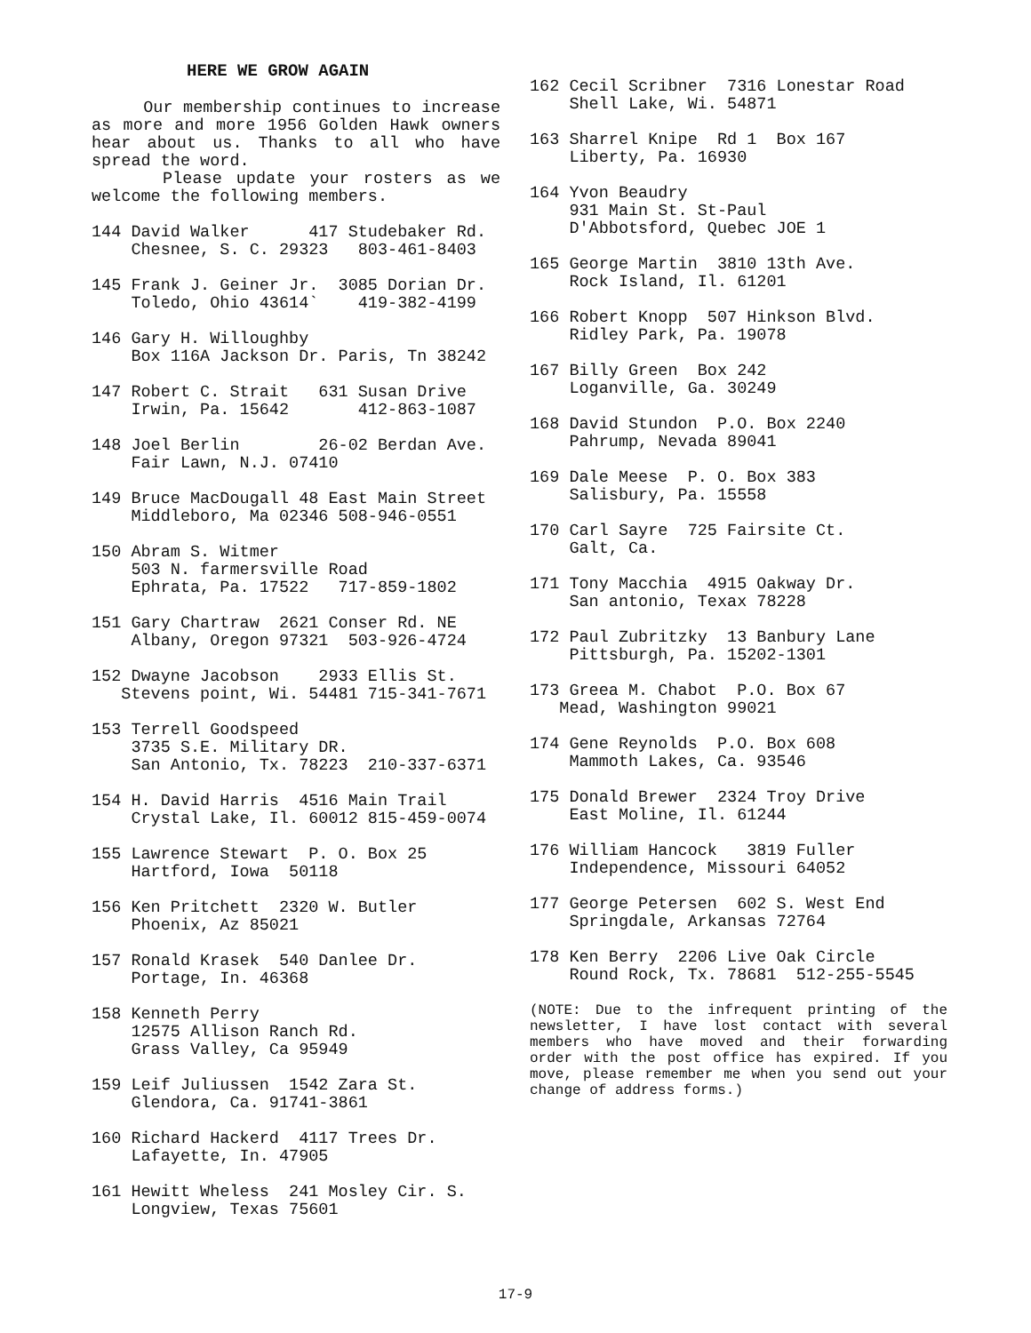HERE WE GROW AGAIN
Our membership continues to increase as more and more 1956 Golden Hawk owners hear about us. Thanks to all who have spread the word.
Please update your rosters as we welcome the following members.
144 David Walker 417 Studebaker Rd. Chesnee, S. C. 29323 803-461-8403
145 Frank J. Geiner Jr. 3085 Dorian Dr. Toledo, Ohio 43614` 419-382-4199
146 Gary H. Willoughby Box 116A Jackson Dr. Paris, Tn 38242
147 Robert C. Strait 631 Susan Drive Irwin, Pa. 15642 412-863-1087
148 Joel Berlin 26-02 Berdan Ave. Fair Lawn, N.J. 07410
149 Bruce MacDougall 48 East Main Street Middleboro, Ma 02346 508-946-0551
150 Abram S. Witmer 503 N. farmersville Road Ephrata, Pa. 17522 717-859-1802
151 Gary Chartraw 2621 Conser Rd. NE Albany, Oregon 97321 503-926-4724
152 Dwayne Jacobson 2933 Ellis St. Stevens point, Wi. 54481 715-341-7671
153 Terrell Goodspeed 3735 S.E. Military DR. San Antonio, Tx. 78223 210-337-6371
154 H. David Harris 4516 Main Trail Crystal Lake, Il. 60012 815-459-0074
155 Lawrence Stewart P. O. Box 25 Hartford, Iowa 50118
156 Ken Pritchett 2320 W. Butler Phoenix, Az 85021
157 Ronald Krasek 540 Danlee Dr. Portage, In. 46368
158 Kenneth Perry 12575 Allison Ranch Rd. Grass Valley, Ca 95949
159 Leif Juliussen 1542 Zara St. Glendora, Ca. 91741-3861
160 Richard Hackerd 4117 Trees Dr. Lafayette, In. 47905
161 Hewitt Wheless 241 Mosley Cir. S. Longview, Texas 75601
162 Cecil Scribner 7316 Lonestar Road Shell Lake, Wi. 54871
163 Sharrel Knipe Rd 1 Box 167 Liberty, Pa. 16930
164 Yvon Beaudry 931 Main St. St-Paul D'Abbotsford, Quebec JOE 1
165 George Martin 3810 13th Ave. Rock Island, Il. 61201
166 Robert Knopp 507 Hinkson Blvd. Ridley Park, Pa. 19078
167 Billy Green Box 242 Loganville, Ga. 30249
168 David Stundon P.O. Box 2240 Pahrump, Nevada 89041
169 Dale Meese P. O. Box 383 Salisbury, Pa. 15558
170 Carl Sayre 725 Fairsite Ct. Galt, Ca.
171 Tony Macchia 4915 Oakway Dr. San antonio, Texax 78228
172 Paul Zubritzky 13 Banbury Lane Pittsburgh, Pa. 15202-1301
173 Greea M. Chabot P.O. Box 67 Mead, Washington 99021
174 Gene Reynolds P.O. Box 608 Mammoth Lakes, Ca. 93546
175 Donald Brewer 2324 Troy Drive East Moline, Il. 61244
176 William Hancock 3819 Fuller Independence, Missouri 64052
177 George Petersen 602 S. West End Springdale, Arkansas 72764
178 Ken Berry 2206 Live Oak Circle Round Rock, Tx. 78681 512-255-5545
(NOTE: Due to the infrequent printing of the newsletter, I have lost contact with several members who have moved and their forwarding order with the post office has expired. If you move, please remember me when you send out your change of address forms.)
17-9